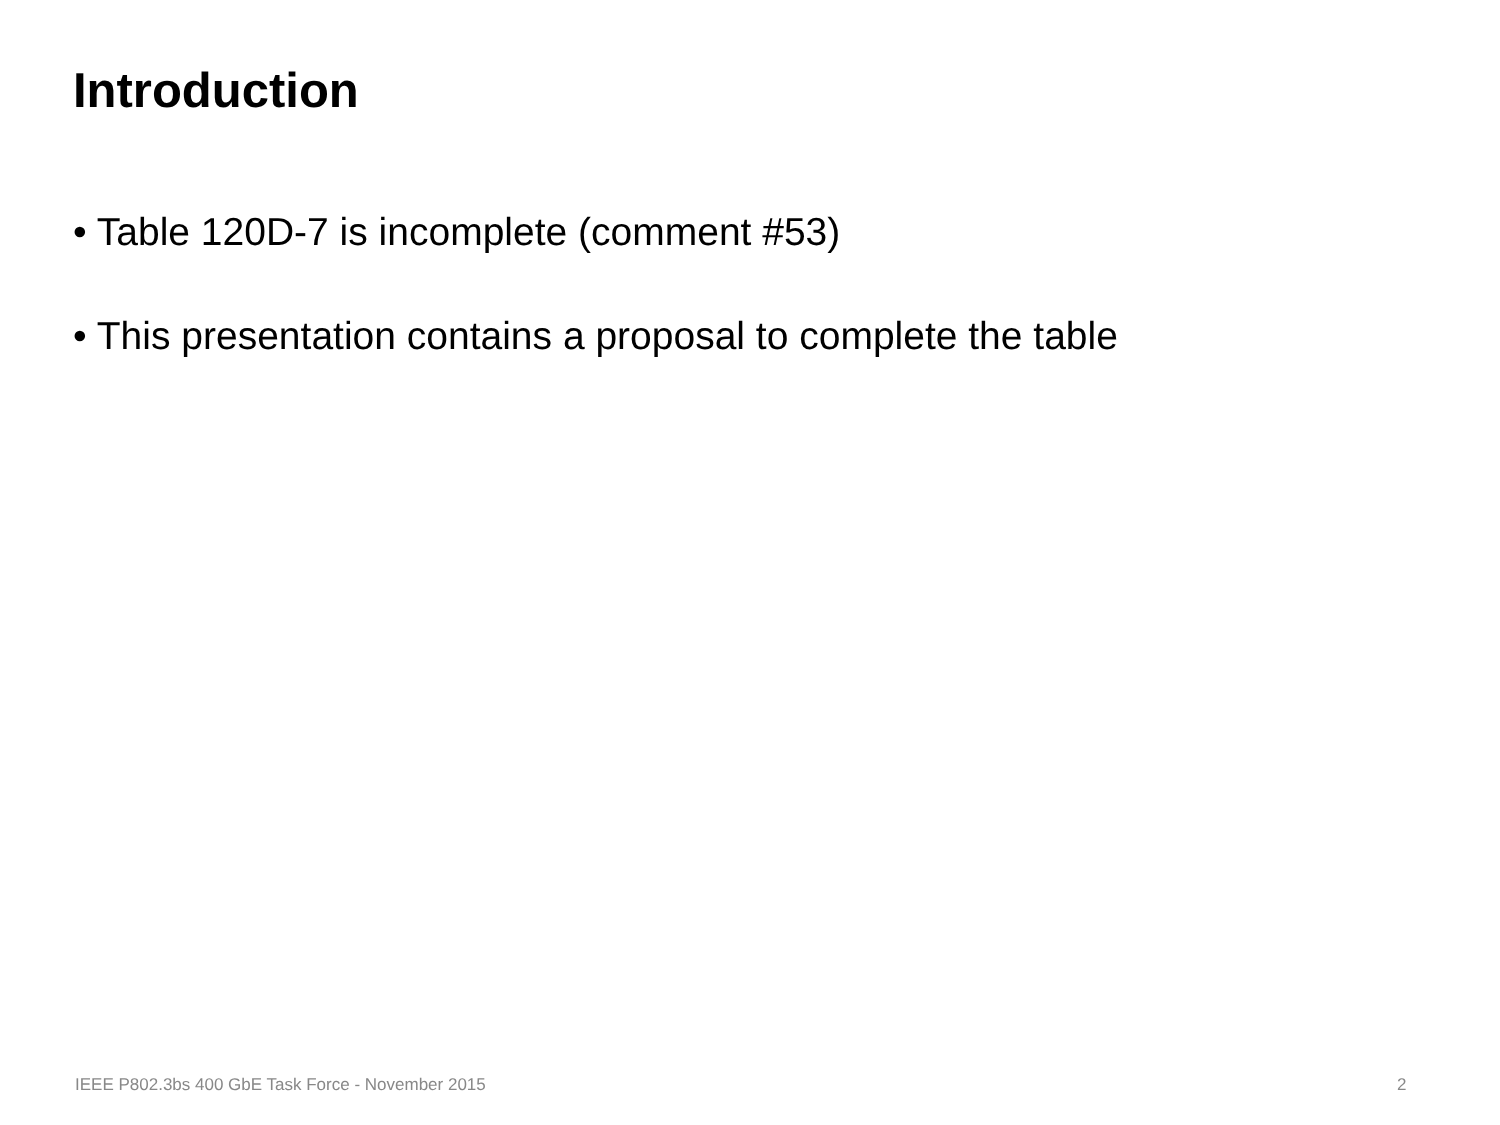Introduction
• Table 120D-7 is incomplete (comment #53)
• This presentation contains a proposal to complete the table
IEEE P802.3bs 400 GbE Task Force - November 2015
2